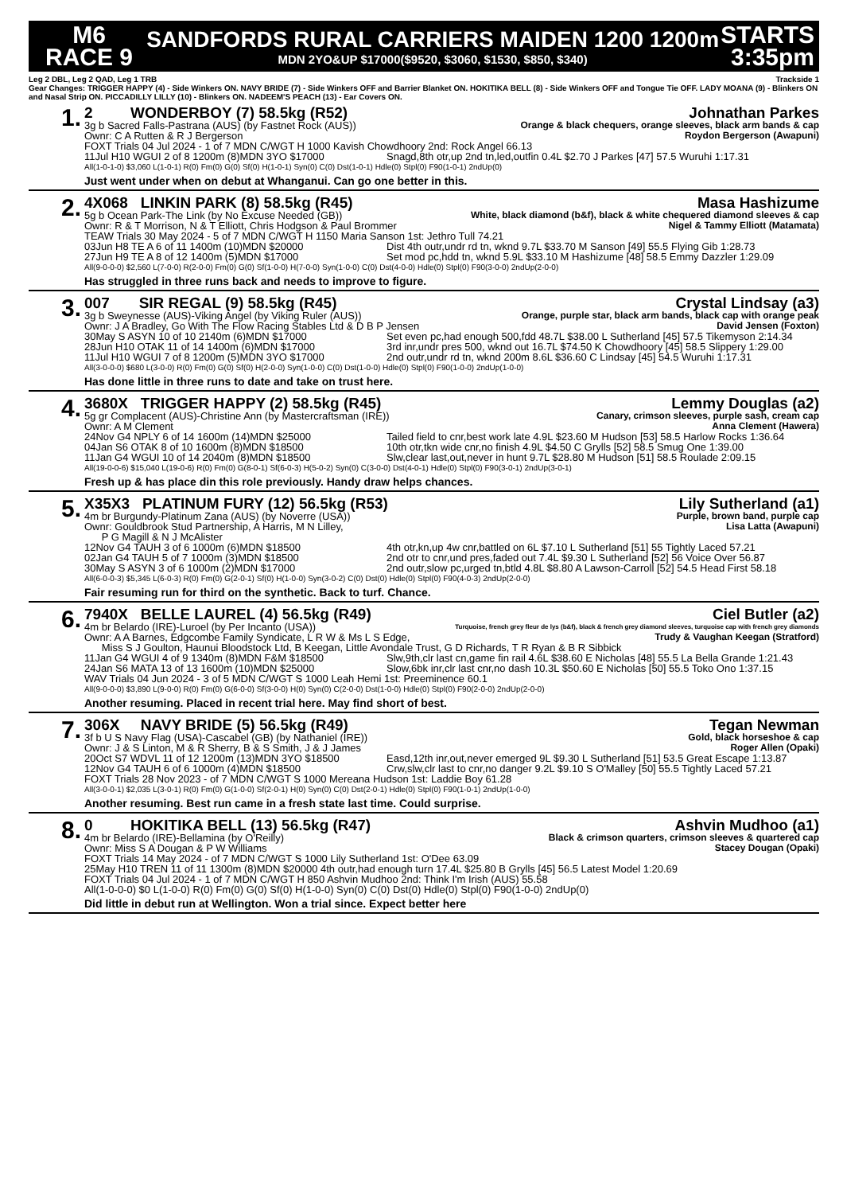M6
RACE 9
SANDFORDS RURAL CARRIERS MAIDEN 1200 1200m
MDN 2YO&UP $17000($9520, $3060, $1530, $850, $340)
STARTS
3:35pm
Leg 2 DBL, Leg 2 QAD, Leg 1 TRB Trackside 1
Gear Changes: TRIGGER HAPPY (4) - Side Winkers ON. NAVY BRIDE (7) - Side Winkers OFF and Barrier Blanket ON. HOKITIKA BELL (8) - Side Winkers OFF and Tongue Tie OFF. LADY MOANA (9) - Blinkers ON and Nasal Strip ON. PICCADILLY LILLY (10) - Blinkers ON. NADEEM'S PEACH (13) - Ear Covers ON.
1.
2 WONDERBOY (7) 58.5kg (R52) Johnathan Parkes
3g b Sacred Falls-Pastrana (AUS) (by Fastnet Rock (AUS)) Orange & black chequers, orange sleeves, black arm bands & cap
Ownr: C A Rutten & R J Bergerson Roydon Bergerson (Awapuni)
FOXT Trials 04 Jul 2024 - 1 of 7 MDN C/WGT H 1000 Kavish Chowdhoory 2nd: Rock Angel 66.13
11Jul H10 WGUI 2 of 8 1200m (8)MDN 3YO $17000 Snagd,8th otr,up 2nd tn,led,outfin 0.4L $2.70 J Parkes [47] 57.5 Wuruhi 1:17.31
All(1-0-1-0) $3,060 L(1-0-1) R(0) Fm(0) G(0) Sf(0) H(1-0-1) Syn(0) C(0) Dst(1-0-1) Hdle(0) Stpl(0) F90(1-0-1) 2ndUp(0)
Just went under when on debut at Whanganui. Can go one better in this.
2.
4X068 LINKIN PARK (8) 58.5kg (R45) Masa Hashizume
5g b Ocean Park-The Link (by No Excuse Needed (GB)) White, black diamond (b&f), black & white chequered diamond sleeves & cap
Ownr: R & T Morrison, N & T Elliott, Chris Hodgson & Paul Brommer Nigel & Tammy Elliott (Matamata)
TEAW Trials 30 May 2024 - 5 of 7 MDN C/WGT H 1150 Maria Sanson 1st: Jethro Tull 74.21
03Jun H8 TE A 6 of 11 1400m (10)MDN $20000 Dist 4th outr,undr rd tn, wknd 9.7L $33.70 M Sanson [49] 55.5 Flying Gib 1:28.73
27Jun H9 TE A 8 of 12 1400m (5)MDN $17000 Set mod pc,hdd tn, wknd 5.9L $33.10 M Hashizume [48] 58.5 Emmy Dazzler 1:29.09
All(9-0-0-0) $2,560 L(7-0-0) R(2-0-0) Fm(0) G(0) Sf(1-0-0) H(7-0-0) Syn(1-0-0) C(0) Dst(4-0-0) Hdle(0) Stpl(0) F90(3-0-0) 2ndUp(2-0-0)
Has struggled in three runs back and needs to improve to figure.
3.
007 SIR REGAL (9) 58.5kg (R45) Crystal Lindsay (a3)
3g b Sweynesse (AUS)-Viking Angel (by Viking Ruler (AUS)) Orange, purple star, black arm bands, black cap with orange peak
Ownr: J A Bradley, Go With The Flow Racing Stables Ltd & D B P Jensen David Jensen (Foxton)
30May S ASYN 10 of 10 2140m (6)MDN $17000 Set even pc,had enough 500,fdd 48.7L $38.00 L Sutherland [45] 57.5 Tikemyson 2:14.34
28Jun H10 OTAK 11 of 14 1400m (6)MDN $17000 3rd inr,undr pres 500, wknd out 16.7L $74.50 K Chowdhoory [45] 58.5 Slippery 1:29.00
11Jul H10 WGUI 7 of 8 1200m (5)MDN 3YO $17000 2nd outr,undr rd tn, wknd 200m 8.6L $36.60 C Lindsay [45] 54.5 Wuruhi 1:17.31
All(3-0-0-0) $680 L(3-0-0) R(0) Fm(0) G(0) Sf(0) H(2-0-0) Syn(1-0-0) C(0) Dst(1-0-0) Hdle(0) Stpl(0) F90(1-0-0) 2ndUp(1-0-0)
Has done little in three runs to date and take on trust here.
4.
3680X TRIGGER HAPPY (2) 58.5kg (R45) Lemmy Douglas (a2)
5g gr Complacent (AUS)-Christine Ann (by Mastercraftsman (IRE)) Canary, crimson sleeves, purple sash, cream cap
Ownr: A M Clement Anna Clement (Hawera)
24Nov G4 NPLY 6 of 14 1600m (14)MDN $25000 Tailed field to cnr,best work late 4.9L $23.60 M Hudson [53] 58.5 Harlow Rocks 1:36.64
04Jan S6 OTAK 8 of 10 1600m (8)MDN $18500 10th otr,tkn wide cnr,no finish 4.9L $4.50 C Grylls [52] 58.5 Smug One 1:39.00
11Jan G4 WGUI 10 of 14 2040m (8)MDN $18500 Slw,clear last,out,never in hunt 9.7L $28.80 M Hudson [51] 58.5 Roulade 2:09.15
All(19-0-0-6) $15,040 L(19-0-6) R(0) Fm(0) G(8-0-1) Sf(6-0-3) H(5-0-2) Syn(0) C(3-0-0) Dst(4-0-1) Hdle(0) Stpl(0) F90(3-0-1) 2ndUp(3-0-1)
Fresh up & has place din this role previously. Handy draw helps chances.
5.
X35X3 PLATINUM FURY (12) 56.5kg (R53) Lily Sutherland (a1)
4m br Burgundy-Platinum Zana (AUS) (by Noverre (USA)) Purple, brown band, purple cap
Ownr: Gouldbrook Stud Partnership, A Harris, M N Lilley,
P G Magill & N J McAlister Lisa Latta (Awapuni)
12Nov G4 TAUH 3 of 6 1000m (6)MDN $18500 4th otr,kn,up 4w cnr,battled on 6L $7.10 L Sutherland [51] 55 Tightly Laced 57.21
02Jan G4 TAUH 5 of 7 1000m (3)MDN $18500 2nd otr to cnr,und pres,faded out 7.4L $9.30 L Sutherland [52] 56 Voice Over 56.87
30May S ASYN 3 of 6 1000m (2)MDN $17000 2nd outr,slow pc,urged tn,btld 4.8L $8.80 A Lawson-Carroll [52] 54.5 Head First 58.18
All(6-0-0-3) $5,345 L(6-0-3) R(0) Fm(0) G(2-0-1) Sf(0) H(1-0-0) Syn(3-0-2) C(0) Dst(0) Hdle(0) Stpl(0) F90(4-0-3) 2ndUp(2-0-0)
Fair resuming run for third on the synthetic. Back to turf. Chance.
6.
7940X BELLE LAUREL (4) 56.5kg (R49) Ciel Butler (a2)
4m br Belardo (IRE)-Luroel (by Per Incanto (USA)) Turquoise, french grey fleur de lys (b&f), black & french grey diamond sleeves, turquoise cap with french grey diamonds
Ownr: A A Barnes, Edgcombe Family Syndicate, L R W & Ms L S Edge, Trudy & Vaughan Keegan (Stratford)
Miss S J Goulton, Haunui Bloodstock Ltd, B Keegan, Little Avondale Trust, G D Richards, T R Ryan & B R Sibbick
11Jan G4 WGUI 4 of 9 1340m (8)MDN F&M $18500 Slw,9th,clr last cn,game fin rail 4.6L $38.60 E Nicholas [48] 55.5 La Bella Grande 1:21.43
24Jan S6 MATA 13 of 13 1600m (10)MDN $25000 Slow,6bk inr,clr last cnr,no dash 10.3L $50.60 E Nicholas [50] 55.5 Toko Ono 1:37.15
WAV Trials 04 Jun 2024 - 3 of 5 MDN C/WGT S 1000 Leah Hemi 1st: Preeminence 60.1
All(9-0-0-0) $3,890 L(9-0-0) R(0) Fm(0) G(6-0-0) Sf(3-0-0) H(0) Syn(0) C(2-0-0) Dst(1-0-0) Hdle(0) Stpl(0) F90(2-0-0) 2ndUp(2-0-0)
Another resuming. Placed in recent trial here. May find short of best.
7.
306X NAVY BRIDE (5) 56.5kg (R49) Tegan Newman
3f b U S Navy Flag (USA)-Cascabel (GB) (by Nathaniel (IRE)) Gold, black horseshoe & cap
Ownr: J & S Linton, M & R Sherry, B & S Smith, J & J James Roger Allen (Opaki)
20Oct S7 WDVL 11 of 12 1200m (13)MDN 3YO $18500 Easd,12th inr,out,never emerged 9L $9.30 L Sutherland [51] 53.5 Great Escape 1:13.87
12Nov G4 TAUH 6 of 6 1000m (4)MDN $18500 Crw,slw,clr last to cnr,no danger 9.2L $9.10 S O'Malley [50] 55.5 Tightly Laced 57.21
FOXT Trials 28 Nov 2023 - of 7 MDN C/WGT S 1000 Mereana Hudson 1st: Laddie Boy 61.28
All(3-0-0-1) $2,035 L(3-0-1) R(0) Fm(0) G(1-0-0) Sf(2-0-1) H(0) Syn(0) C(0) Dst(2-0-1) Hdle(0) Stpl(0) F90(1-0-1) 2ndUp(1-0-0)
Another resuming. Best run came in a fresh state last time. Could surprise.
8.
0 HOKITIKA BELL (13) 56.5kg (R47) Ashvin Mudhoo (a1)
4m br Belardo (IRE)-Bellamina (by O'Reilly) Black & crimson quarters, crimson sleeves & quartered cap
Ownr: Miss S A Dougan & P W Williams Stacey Dougan (Opaki)
FOXT Trials 14 May 2024 - of 7 MDN C/WGT S 1000 Lily Sutherland 1st: O'Dee 63.09
25May H10 TREN 11 of 11 1300m (8)MDN $20000 4th outr,had enough turn 17.4L $25.80 B Grylls [45] 56.5 Latest Model 1:20.69
FOXT Trials 04 Jul 2024 - 1 of 7 MDN C/WGT H 850 Ashvin Mudhoo 2nd: Think I'm Irish (AUS) 55.58
All(1-0-0-0) $0 L(1-0-0) R(0) Fm(0) G(0) Sf(0) H(1-0-0) Syn(0) C(0) Dst(0) Hdle(0) Stpl(0) F90(1-0-0) 2ndUp(0)
Did little in debut run at Wellington. Won a trial since. Expect better here